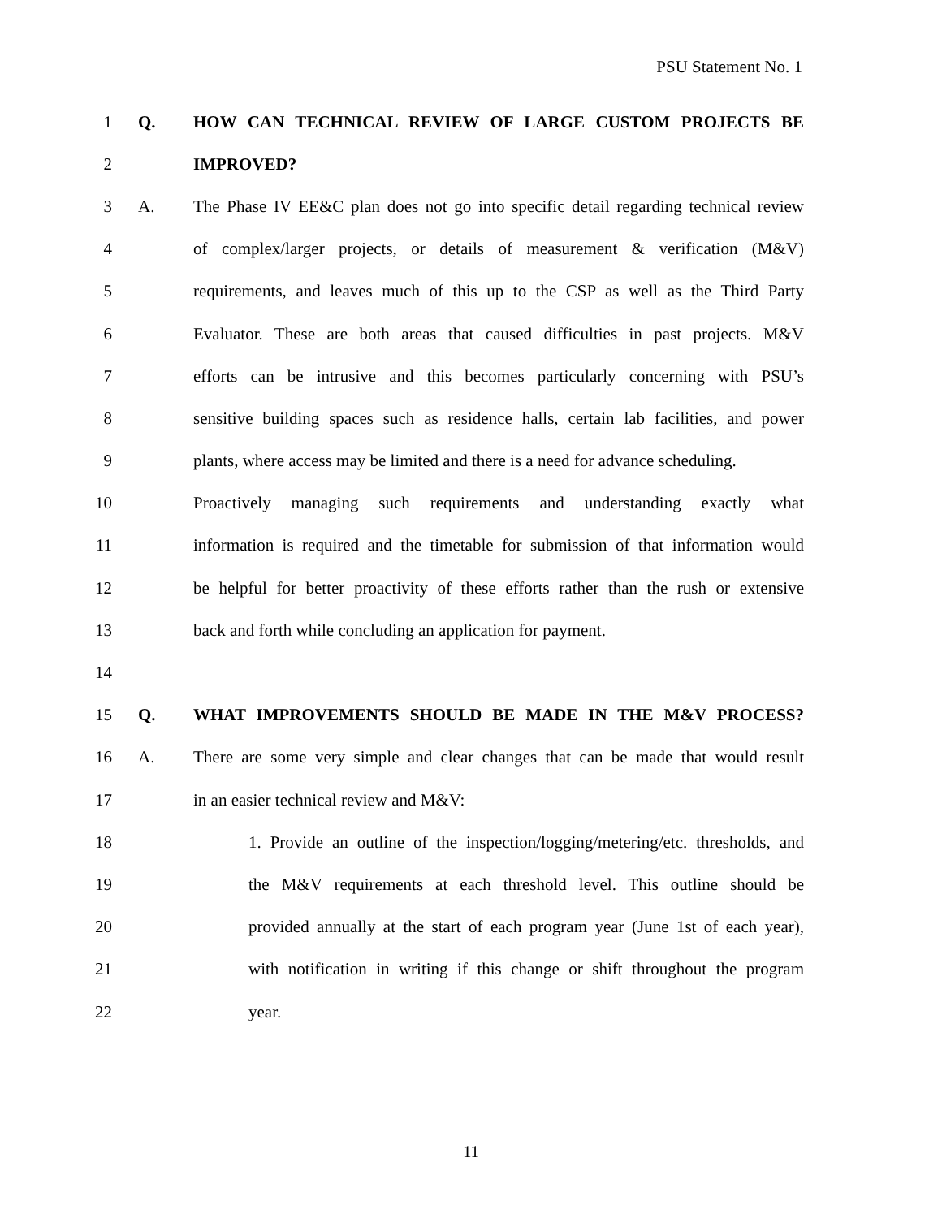PSU Statement No. 1
1 Q.
HOW CAN TECHNICAL REVIEW OF LARGE CUSTOM PROJECTS BE
2 IMPROVED?
3 A.
The Phase IV EE&C plan does not go into specific detail regarding technical review
4
of complex/larger projects, or details of measurement & verification (M&V)
5
requirements, and leaves much of this up to the CSP as well as the Third Party
6
Evaluator. These are both areas that caused difficulties in past projects. M&V
7
efforts can be intrusive and this becomes particularly concerning with PSU’s
8
sensitive building spaces such as residence halls, certain lab facilities, and power
9
plants, where access may be limited and there is a need for advance scheduling.
10
Proactively managing such requirements and understanding exactly what
11
information is required and the timetable for submission of that information would
12
be helpful for better proactivity of these efforts rather than the rush or extensive
13
back and forth while concluding an application for payment.
14
15 Q.
WHAT IMPROVEMENTS SHOULD BE MADE IN THE M&V PROCESS?
16 A.
There are some very simple and clear changes that can be made that would result
17
in an easier technical review and M&V:
18
1. Provide an outline of the inspection/logging/metering/etc. thresholds, and
19
the M&V requirements at each threshold level. This outline should be
20
provided annually at the start of each program year (June 1st of each year),
21
with notification in writing if this change or shift throughout the program
22 year.
11